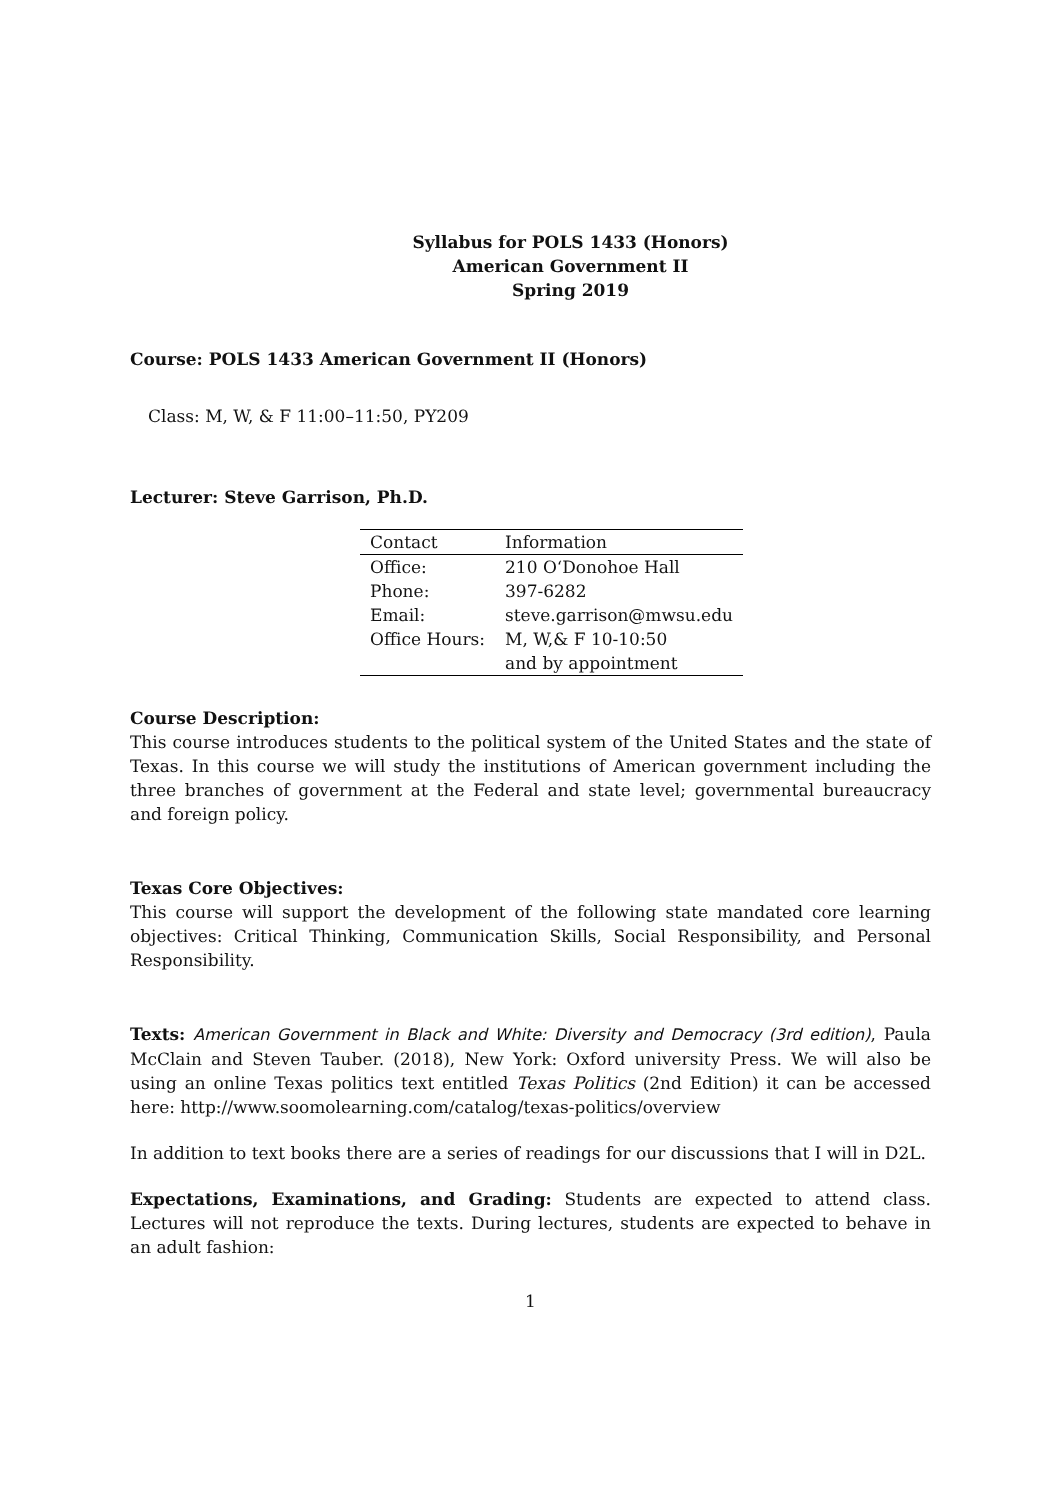Syllabus for POLS 1433 (Honors)
American Government II
Spring 2019
Course: POLS 1433 American Government II (Honors)
Class: M, W, & F 11:00–11:50, PY209
Lecturer: Steve Garrison, Ph.D.
| Contact | Information |
| --- | --- |
| Office: | 210 O‘Donohoe Hall |
| Phone: | 397-6282 |
| Email: | steve.garrison@mwsu.edu |
| Office Hours: | M, W,& F 10-10:50 |
| | and by appointment |
Course Description:
This course introduces students to the political system of the United States and the state of Texas. In this course we will study the institutions of American government including the three branches of government at the Federal and state level; governmental bureaucracy and foreign policy.
Texas Core Objectives:
This course will support the development of the following state mandated core learning objectives: Critical Thinking, Communication Skills, Social Responsibility, and Personal Responsibility.
Texts: American Government in Black and White: Diversity and Democracy (3rd edition), Paula McClain and Steven Tauber. (2018), New York: Oxford university Press. We will also be using an online Texas politics text entitled Texas Politics (2nd Edition) it can be accessed here: http://www.soomolearning.com/catalog/texas-politics/overview
In addition to text books there are a series of readings for our discussions that I will in D2L.
Expectations, Examinations, and Grading: Students are expected to attend class. Lectures will not reproduce the texts. During lectures, students are expected to behave in an adult fashion:
1